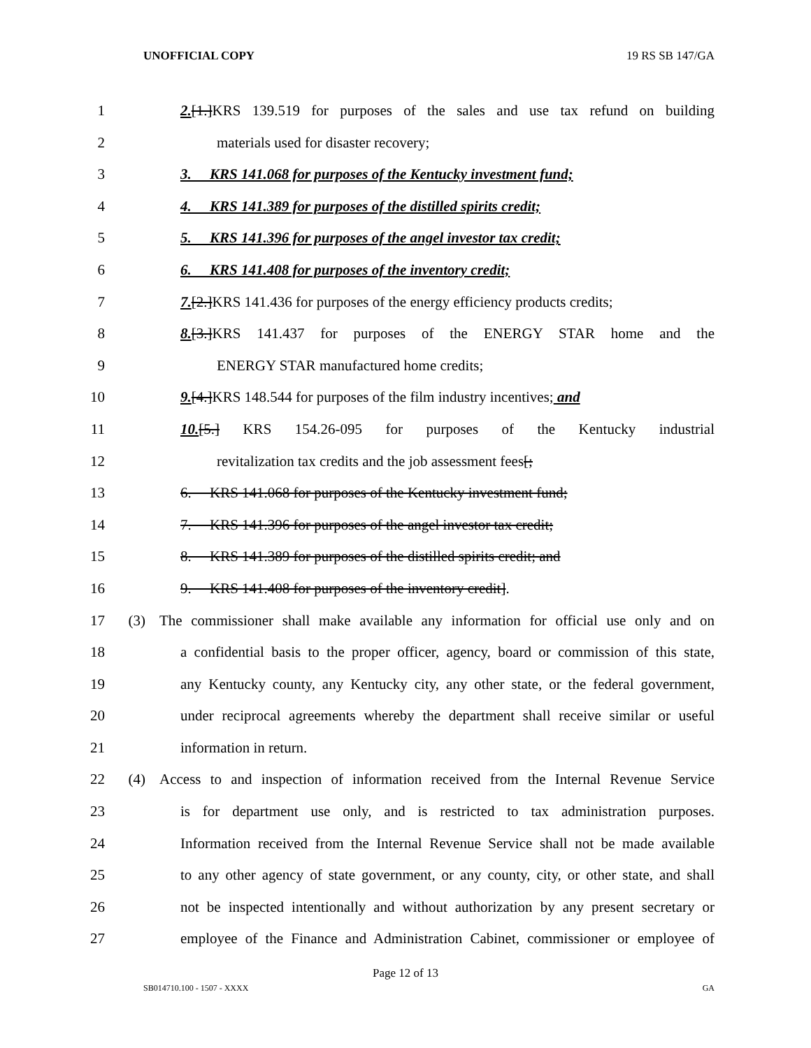UNOFFICIAL COPY 19 RS SB 147/GA
1 2.[1.]KRS 139.519 for purposes of the sales and use tax refund on building
2 materials used for disaster recovery;
3 3. KRS 141.068 for purposes of the Kentucky investment fund;
4 4. KRS 141.389 for purposes of the distilled spirits credit;
5 5. KRS 141.396 for purposes of the angel investor tax credit;
6 6. KRS 141.408 for purposes of the inventory credit;
7 7.[2.]KRS 141.436 for purposes of the energy efficiency products credits;
8 8.[3.]KRS 141.437 for purposes of the ENERGY STAR home and the
9 ENERGY STAR manufactured home credits;
10 9.[4.]KRS 148.544 for purposes of the film industry incentives; and
11 10.[5.] KRS 154.26-095 for purposes of the Kentucky industrial
12 revitalization tax credits and the job assessment fees[;
13 6. KRS 141.068 for purposes of the Kentucky investment fund;
14 7. KRS 141.396 for purposes of the angel investor tax credit;
15 8. KRS 141.389 for purposes of the distilled spirits credit; and
16 9. KRS 141.408 for purposes of the inventory credit].
17 (3) The commissioner shall make available any information for official use only and on
18 a confidential basis to the proper officer, agency, board or commission of this state,
19 any Kentucky county, any Kentucky city, any other state, or the federal government,
20 under reciprocal agreements whereby the department shall receive similar or useful
21 information in return.
22 (4) Access to and inspection of information received from the Internal Revenue Service
23 is for department use only, and is restricted to tax administration purposes.
24 Information received from the Internal Revenue Service shall not be made available
25 to any other agency of state government, or any county, city, or other state, and shall
26 not be inspected intentionally and without authorization by any present secretary or
27 employee of the Finance and Administration Cabinet, commissioner or employee of
Page 12 of 13
SB014710.100 - 1507 - XXXX GA